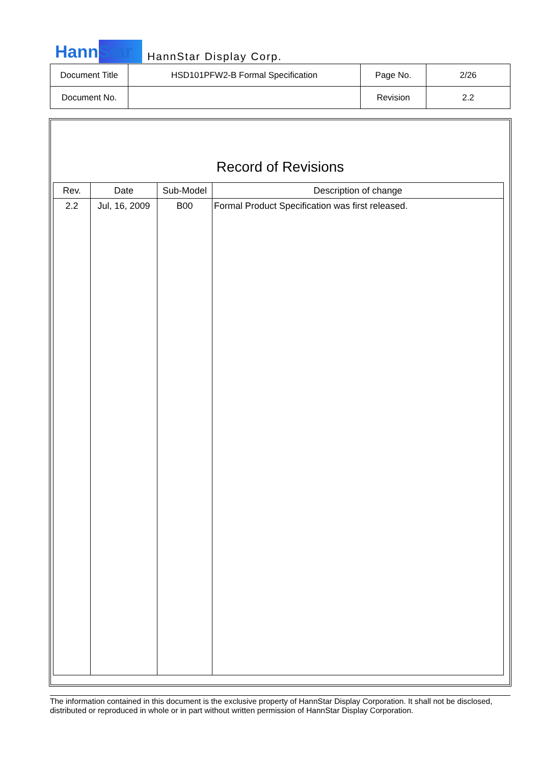HannStar HannStar Display Corp.
| Document Title | HSD101PFW2-B Formal Specification | Page No. | 2/26 |
| Document No. | | Revision | 2.2 |
Record of Revisions
| Rev. | Date | Sub-Model | Description of change |
| --- | --- | --- | --- |
| 2.2 | Jul, 16, 2009 | B00 | Formal Product Specification was first released. |
The information contained in this document is the exclusive property of HannStar Display Corporation. It shall not be disclosed, distributed or reproduced in whole or in part without written permission of HannStar Display Corporation.